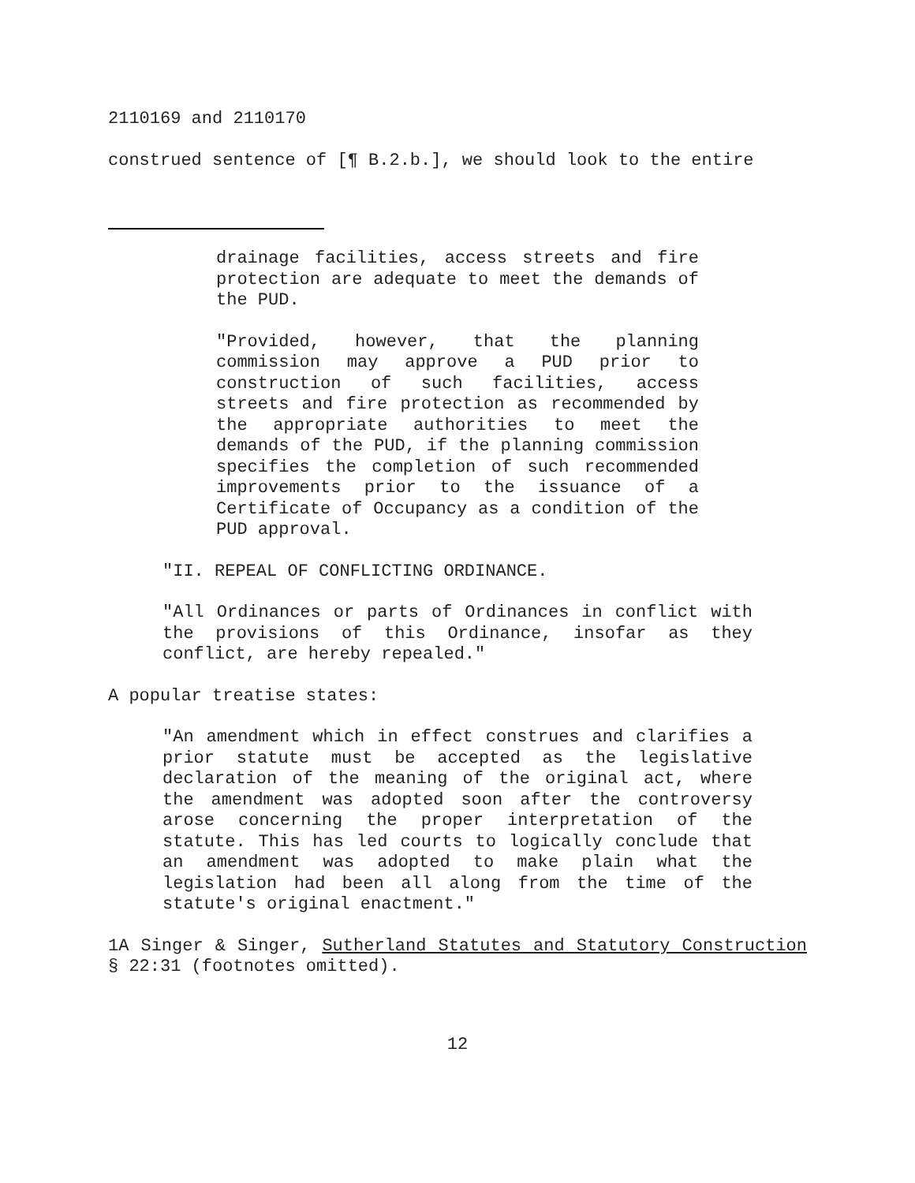2110169 and 2110170
construed sentence of [¶ B.2.b.], we should look to the entire
drainage facilities, access streets and fire protection are adequate to meet the demands of the PUD.
"Provided, however, that the planning commission may approve a PUD prior to construction of such facilities, access streets and fire protection as recommended by the appropriate authorities to meet the demands of the PUD, if the planning commission specifies the completion of such recommended improvements prior to the issuance of a Certificate of Occupancy as a condition of the PUD approval.
"II. REPEAL OF CONFLICTING ORDINANCE.
"All Ordinances or parts of Ordinances in conflict with the provisions of this Ordinance, insofar as they conflict, are hereby repealed."
A popular treatise states:
"An amendment which in effect construes and clarifies a prior statute must be accepted as the legislative declaration of the meaning of the original act, where the amendment was adopted soon after the controversy arose concerning the proper interpretation of the statute. This has led courts to logically conclude that an amendment was adopted to make plain what the legislation had been all along from the time of the statute's original enactment."
1A Singer & Singer, Sutherland Statutes and Statutory Construction § 22:31 (footnotes omitted).
12